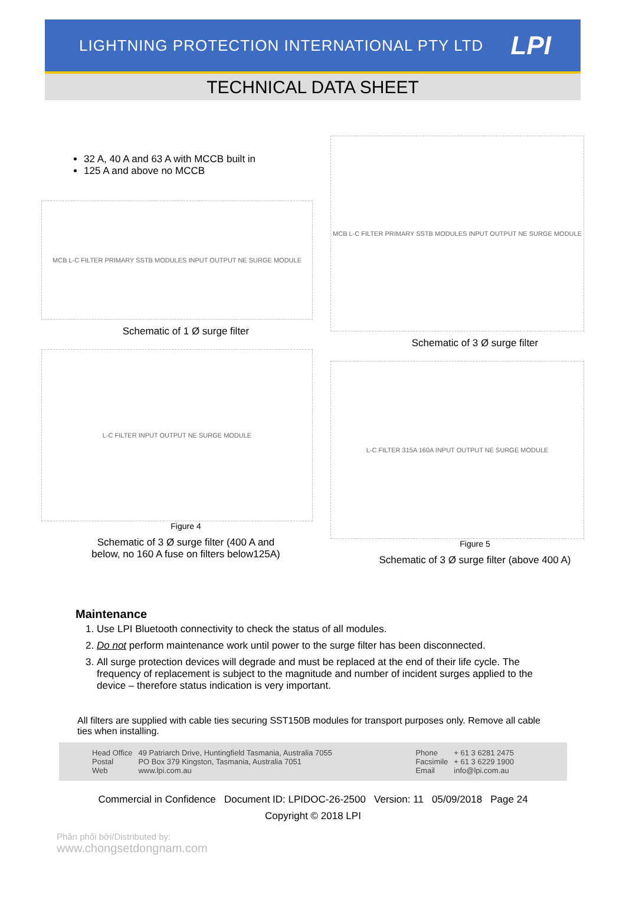LIGHTNING PROTECTION INTERNATIONAL PTY LTD
LPI
TECHNICAL DATA SHEET
32 A, 40 A and 63 A with MCCB built in
125 A and above no MCCB
MCB L-C FILTER PRIMARY SSTB MODULES INPUT OUTPUT NE SURGE MODULE
Schematic of 1 Ø surge filter
L-C FILTER INPUT OUTPUT NE SURGE MODULE
Figure 4
Schematic of 3 Ø surge filter (400 A and
below, no 160 A fuse on filters below125A)
MCB L-C FILTER PRIMARY SSTB MODULES INPUT OUTPUT NE SURGE MODULE
Schematic of 3 Ø surge filter
L-C FILTER 315A 160A INPUT OUTPUT NE SURGE MODULE
Figure 5
Schematic of 3 Ø surge filter (above 400 A)
Maintenance
1. Use LPI Bluetooth connectivity to check the status of all modules.
2. Do not perform maintenance work until power to the surge filter has been disconnected.
3. All surge protection devices will degrade and must be replaced at the end of their life cycle. The frequency of replacement is subject to the magnitude and number of incident surges applied to the device – therefore status indication is very important.
All filters are supplied with cable ties securing SST150B modules for transport purposes only. Remove all cable ties when installing.
Head Office
Postal
Web
49 Patriarch Drive, Huntingfield Tasmania, Australia 7055
PO Box 379 Kingston, Tasmania, Australia 7051
www.lpi.com.au
Phone
Facsimile
Email
+ 61 3 6281 2475
+ 61 3 6229 1900
info@lpi.com.au
Commercial in Confidence Document ID: LPIDOC-26-2500 Version: 11 05/09/2018 Page 24
Copyright © 2018 LPI
Phân phối bởi/Distributed by:
www.chongsetdongnam.com